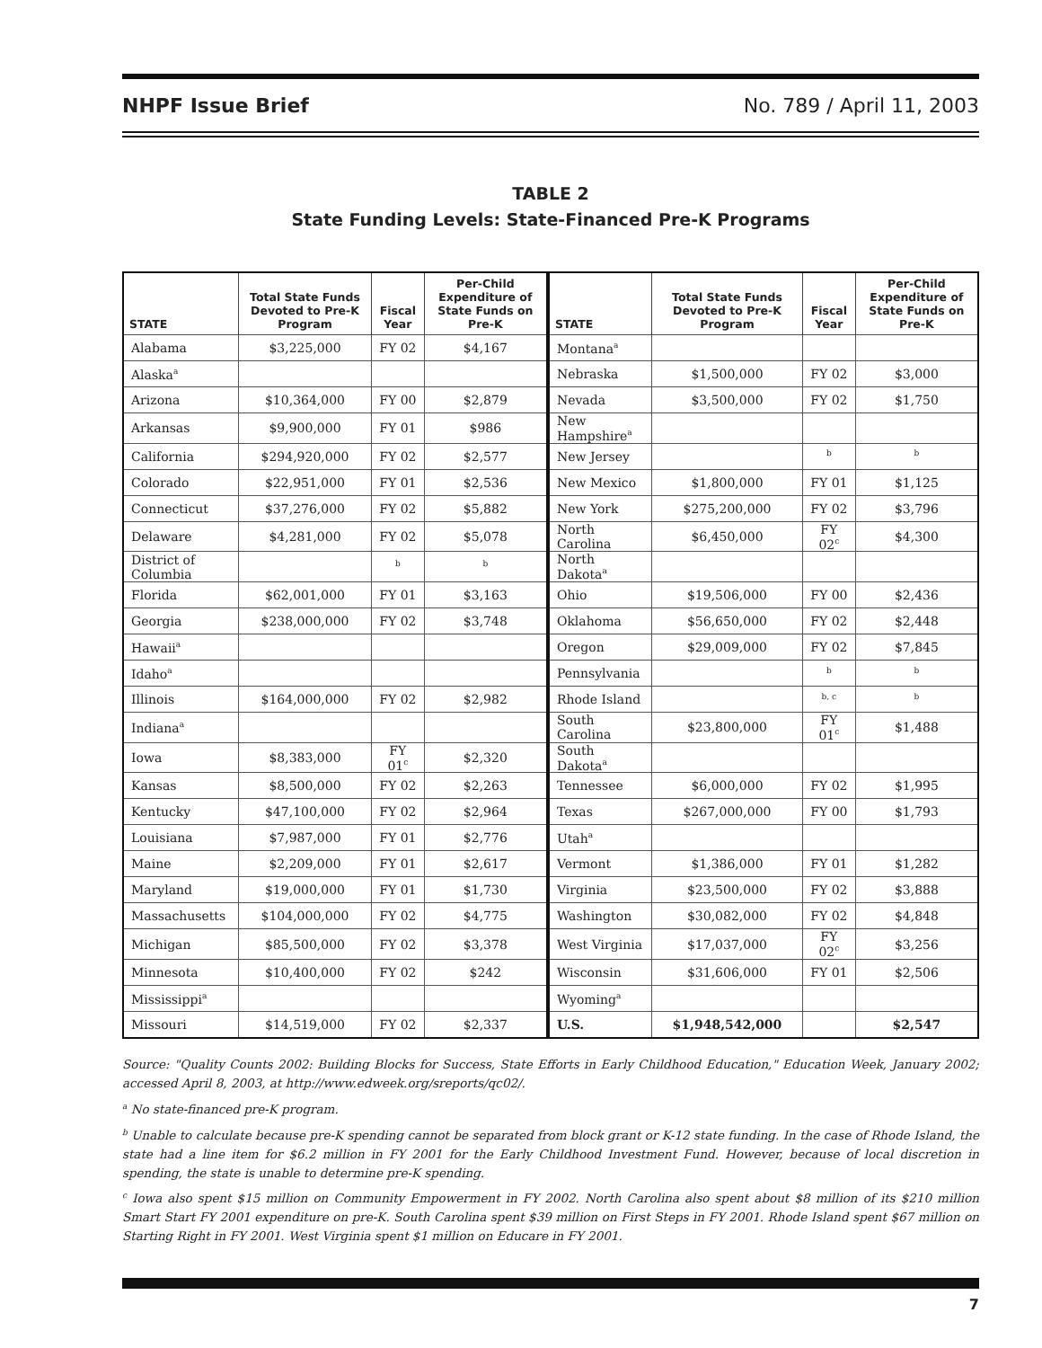NHPF Issue Brief No. 789 / April 11, 2003
TABLE 2
State Funding Levels: State-Financed Pre-K Programs
| STATE | Total State Funds Devoted to Pre-K Program | Fiscal Year | Per-Child Expenditure of State Funds on Pre-K | STATE | Total State Funds Devoted to Pre-K Program | Fiscal Year | Per-Child Expenditure of State Funds on Pre-K |
| --- | --- | --- | --- | --- | --- | --- | --- |
| Alabama | $3,225,000 | FY 02 | $4,167 | Montana<sup>a</sup> | | | |
| Alaska<sup>a</sup> | | | | Nebraska | $1,500,000 | FY 02 | $3,000 |
| Arizona | $10,364,000 | FY 00 | $2,879 | Nevada | $3,500,000 | FY 02 | $1,750 |
| Arkansas | $9,900,000 | FY 01 | $986 | New Hampshire<sup>a</sup> | | | |
| California | $294,920,000 | FY 02 | $2,577 | New Jersey | | <sup>b</sup> | <sup>b</sup> |
| Colorado | $22,951,000 | FY 01 | $2,536 | New Mexico | $1,800,000 | FY 01 | $1,125 |
| Connecticut | $37,276,000 | FY 02 | $5,882 | New York | $275,200,000 | FY 02 | $3,796 |
| Delaware | $4,281,000 | FY 02 | $5,078 | North Carolina | $6,450,000 | FY 02<sup>c</sup> | $4,300 |
| District of Columbia | | <sup>b</sup> | <sup>b</sup> | North Dakota<sup>a</sup> | | | |
| Florida | $62,001,000 | FY 01 | $3,163 | Ohio | $19,506,000 | FY 00 | $2,436 |
| Georgia | $238,000,000 | FY 02 | $3,748 | Oklahoma | $56,650,000 | FY 02 | $2,448 |
| Hawaii<sup>a</sup> | | | | Oregon | $29,009,000 | FY 02 | $7,845 |
| Idaho<sup>a</sup> | | | | Pennsylvania | | <sup>b</sup> | <sup>b</sup> |
| Illinois | $164,000,000 | FY 02 | $2,982 | Rhode Island | | <sup>b, c</sup> | <sup>b</sup> |
| Indiana<sup>a</sup> | | | | South Carolina | $23,800,000 | FY 01<sup>c</sup> | $1,488 |
| Iowa | $8,383,000 | FY 01<sup>c</sup> | $2,320 | South Dakota<sup>a</sup> | | | |
| Kansas | $8,500,000 | FY 02 | $2,263 | Tennessee | $6,000,000 | FY 02 | $1,995 |
| Kentucky | $47,100,000 | FY 02 | $2,964 | Texas | $267,000,000 | FY 00 | $1,793 |
| Louisiana | $7,987,000 | FY 01 | $2,776 | Utah<sup>a</sup> | | | |
| Maine | $2,209,000 | FY 01 | $2,617 | Vermont | $1,386,000 | FY 01 | $1,282 |
| Maryland | $19,000,000 | FY 01 | $1,730 | Virginia | $23,500,000 | FY 02 | $3,888 |
| Massachusetts | $104,000,000 | FY 02 | $4,775 | Washington | $30,082,000 | FY 02 | $4,848 |
| Michigan | $85,500,000 | FY 02 | $3,378 | West Virginia | $17,037,000 | FY 02<sup>c</sup> | $3,256 |
| Minnesota | $10,400,000 | FY 02 | $242 | Wisconsin | $31,606,000 | FY 01 | $2,506 |
| Mississippi<sup>a</sup> | | | | Wyoming<sup>a</sup> | | | |
| Missouri | $14,519,000 | FY 02 | $2,337 | U.S. | $1,948,542,000 | | $2,547 |
Source: "Quality Counts 2002: Building Blocks for Success, State Efforts in Early Childhood Education," Education Week, January 2002; accessed April 8, 2003, at http://www.edweek.org/sreports/qc02/.
<sup>a</sup> No state-financed pre-K program.
<sup>b</sup> Unable to calculate because pre-K spending cannot be separated from block grant or K-12 state funding. In the case of Rhode Island, the state had a line item for $6.2 million in FY 2001 for the Early Childhood Investment Fund. However, because of local discretion in spending, the state is unable to determine pre-K spending.
<sup>c</sup> Iowa also spent $15 million on Community Empowerment in FY 2002. North Carolina also spent about $8 million of its $210 million Smart Start FY 2001 expenditure on pre-K. South Carolina spent $39 million on First Steps in FY 2001. Rhode Island spent $67 million on Starting Right in FY 2001. West Virginia spent $1 million on Educare in FY 2001.
7